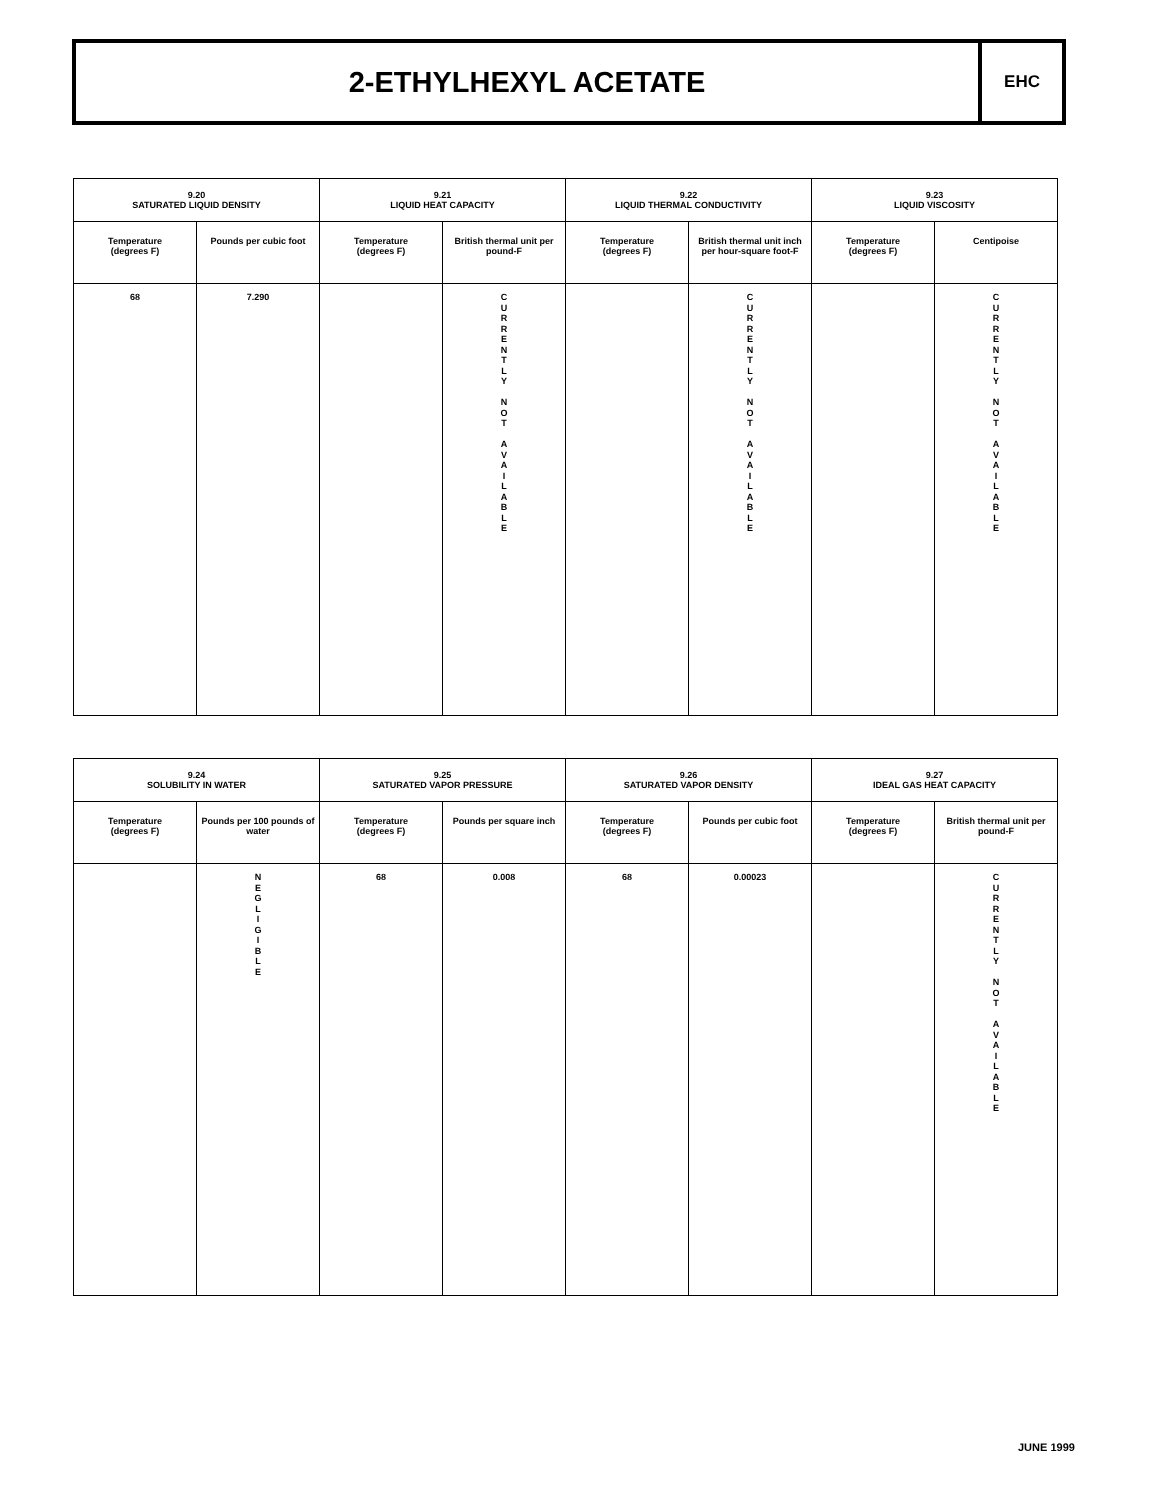2-ETHYLHEXYL ACETATE
EHC
| 9.20 SATURATED LIQUID DENSITY | | 9.21 LIQUID HEAT CAPACITY | | 9.22 LIQUID THERMAL CONDUCTIVITY | | 9.23 LIQUID VISCOSITY | |
| --- | --- | --- | --- | --- | --- | --- | --- |
| Temperature (degrees F) | Pounds per cubic foot | Temperature (degrees F) | British thermal unit per pound-F | Temperature (degrees F) | British thermal unit inch per hour-square foot-F | Temperature (degrees F) | Centipoise |
| 68 | 7.290 | | C U R R E N T L Y N O T A V A I L A B L E | | C U R R E N T L Y N O T A V A I L A B L E | | C U R R E N T L Y N O T A V A I L A B L E |
| 9.24 SOLUBILITY IN WATER | | 9.25 SATURATED VAPOR PRESSURE | | 9.26 SATURATED VAPOR DENSITY | | 9.27 IDEAL GAS HEAT CAPACITY | |
| --- | --- | --- | --- | --- | --- | --- | --- |
| Temperature (degrees F) | Pounds per 100 pounds of water | Temperature (degrees F) | Pounds per square inch | Temperature (degrees F) | Pounds per cubic foot | Temperature (degrees F) | British thermal unit per pound-F |
| | N E G L I G I B L E | 68 | 0.008 | 68 | 0.00023 | | C U R R E N T L Y N O T A V A I L A B L E |
JUNE 1999